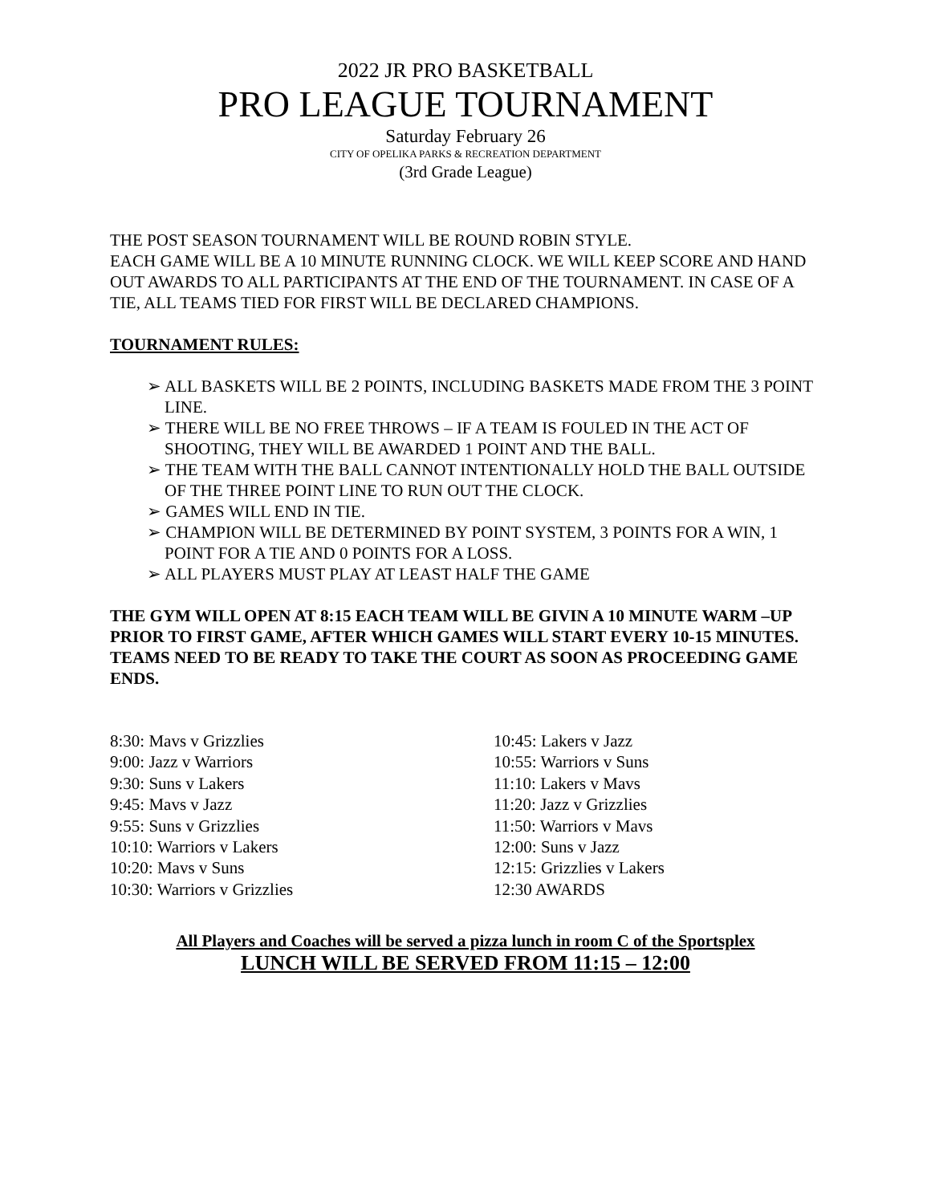2022 JR PRO BASKETBALL
PRO LEAGUE TOURNAMENT
Saturday February 26
CITY OF OPELIKA PARKS & RECREATION DEPARTMENT
(3rd Grade League)
THE POST SEASON TOURNAMENT WILL BE ROUND ROBIN STYLE.
EACH GAME WILL BE A 10 MINUTE RUNNING CLOCK. WE WILL KEEP SCORE AND HAND OUT AWARDS TO ALL PARTICIPANTS AT THE END OF THE TOURNAMENT. IN CASE OF A TIE, ALL TEAMS TIED FOR FIRST WILL BE DECLARED CHAMPIONS.
TOURNAMENT RULES:
➢ ALL BASKETS WILL BE 2 POINTS, INCLUDING BASKETS MADE FROM THE 3 POINT LINE.
➢ THERE WILL BE NO FREE THROWS – IF A TEAM IS FOULED IN THE ACT OF SHOOTING, THEY WILL BE AWARDED 1 POINT AND THE BALL.
➢ THE TEAM WITH THE BALL CANNOT INTENTIONALLY HOLD THE BALL OUTSIDE OF THE THREE POINT LINE TO RUN OUT THE CLOCK.
➢ GAMES WILL END IN TIE.
➢ CHAMPION WILL BE DETERMINED BY POINT SYSTEM, 3 POINTS FOR A WIN, 1 POINT FOR A TIE AND 0 POINTS FOR A LOSS.
➢ ALL PLAYERS MUST PLAY AT LEAST HALF THE GAME
THE GYM WILL OPEN AT 8:15 EACH TEAM WILL BE GIVIN A 10 MINUTE WARM –UP PRIOR TO FIRST GAME, AFTER WHICH GAMES WILL START EVERY 10-15 MINUTES. TEAMS NEED TO BE READY TO TAKE THE COURT AS SOON AS PROCEEDING GAME ENDS.
8:30: Mavs v Grizzlies
9:00: Jazz v Warriors
9:30: Suns v Lakers
9:45: Mavs v Jazz
9:55: Suns v Grizzlies
10:10: Warriors v Lakers
10:20: Mavs v Suns
10:30: Warriors v Grizzlies
10:45: Lakers v Jazz
10:55: Warriors v Suns
11:10: Lakers v Mavs
11:20: Jazz v Grizzlies
11:50: Warriors v Mavs
12:00: Suns v Jazz
12:15: Grizzlies v Lakers
12:30 AWARDS
All Players and Coaches will be served a pizza lunch in room C of the Sportsplex
LUNCH WILL BE SERVED FROM 11:15 – 12:00